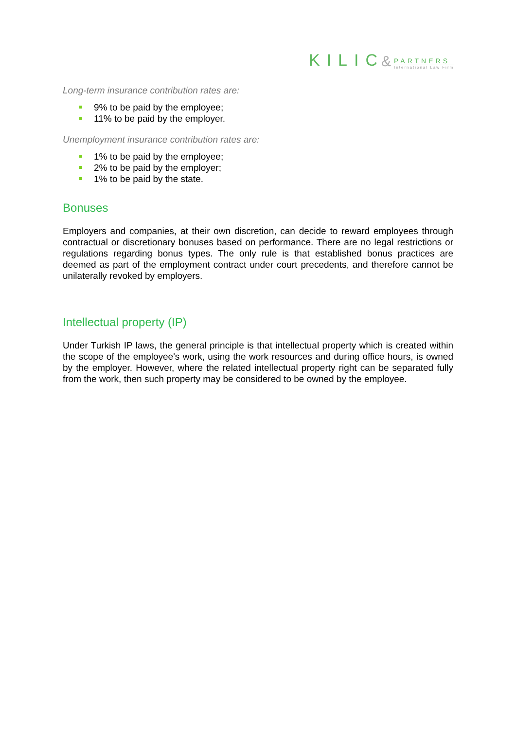KILIC &
PARTNERS
International Law Firm
Long-term insurance contribution rates are:
9% to be paid by the employee;
11% to be paid by the employer.
Unemployment insurance contribution rates are:
1% to be paid by the employee;
2% to be paid by the employer;
1% to be paid by the state.
Bonuses
Employers and companies, at their own discretion, can decide to reward employees through contractual or discretionary bonuses based on performance. There are no legal restrictions or regulations regarding bonus types. The only rule is that established bonus practices are deemed as part of the employment contract under court precedents, and therefore cannot be unilaterally revoked by employers.
Intellectual property (IP)
Under Turkish IP laws, the general principle is that intellectual property which is created within the scope of the employee's work, using the work resources and during office hours, is owned by the employer. However, where the related intellectual property right can be separated fully from the work, then such property may be considered to be owned by the employee.